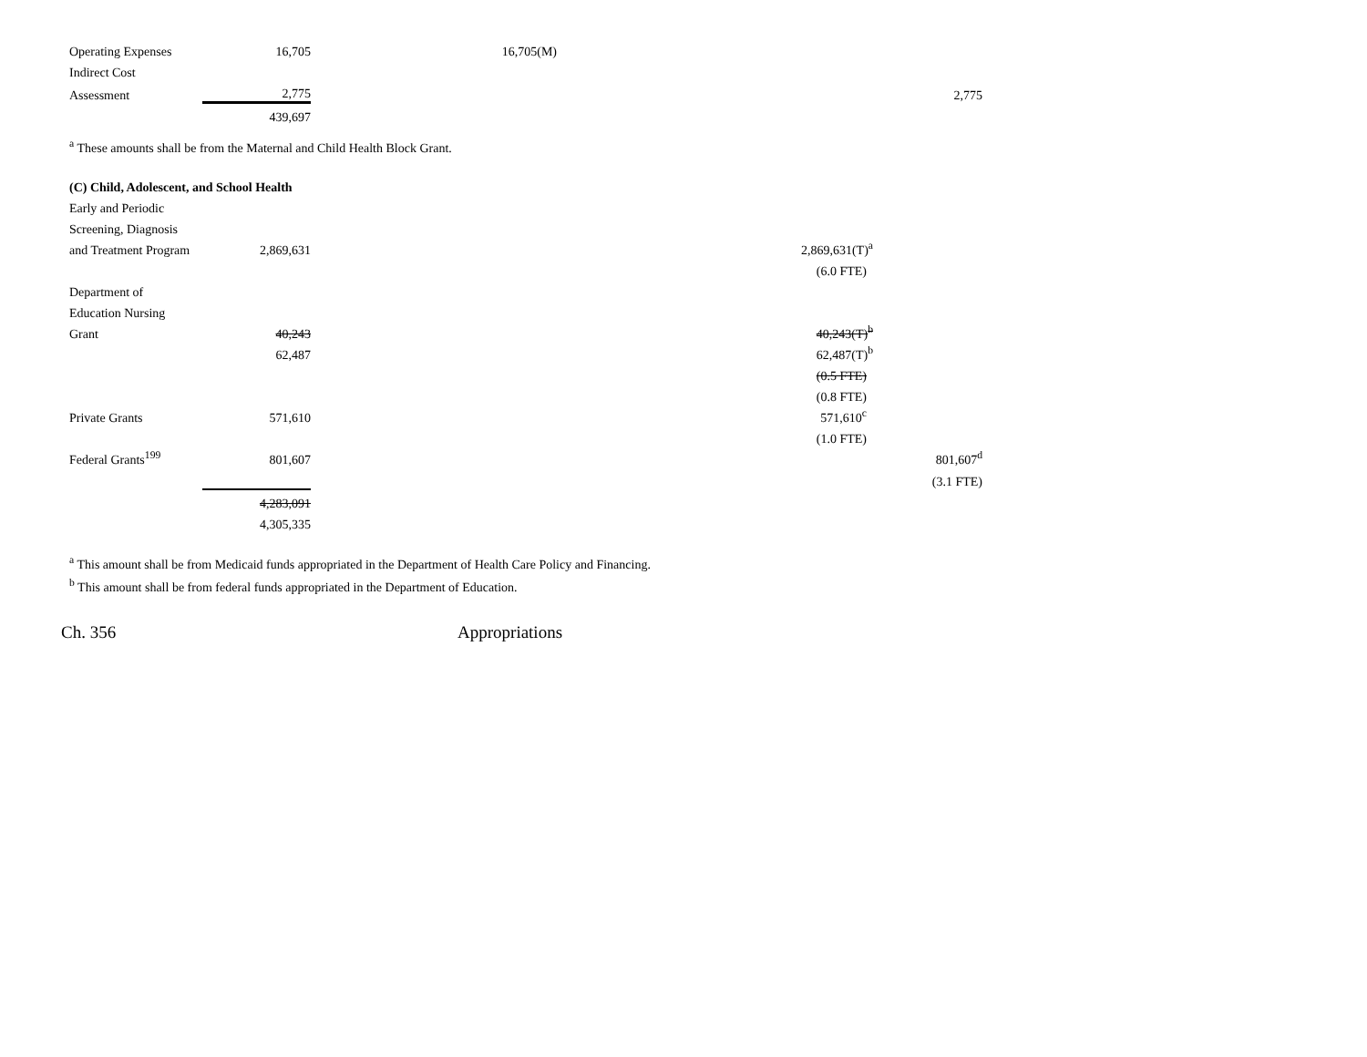| Operating Expenses | 16,705 | 16,705(M) | | |
| Indirect Cost | | | | |
| Assessment | 2,775 | | | 2,775 |
| | 439,697 | | | |
<sup>a</sup> These amounts shall be from the Maternal and Child Health Block Grant.
| (C) Child, Adolescent, and School Health | | | | |
| Early and Periodic | | | | |
| Screening, Diagnosis | | | | |
| and Treatment Program | 2,869,631 | | 2,869,631(T)<sup>a</sup> | |
| | | | (6.0 FTE) | |
| Department of | | | | |
| Education Nursing | | | | |
| Grant | 40,243 | | 40,243(T)<sup>b</sup> | |
| | 62,487 | | 62,487(T)<sup>b</sup> | |
| | | | (0.5 FTE) | |
| | | | (0.8 FTE) | |
| Private Grants | 571,610 | | 571,610<sup>c</sup> | |
| | | | (1.0 FTE) | |
| Federal Grants<sup>199</sup> | 801,607 | | | 801,607<sup>d</sup> |
| | | | | (3.1 FTE) |
| | 4,283,091 | | | |
| | 4,305,335 | | | |
<sup>a</sup> This amount shall be from Medicaid funds appropriated in the Department of Health Care Policy and Financing.
<sup>b</sup> This amount shall be from federal funds appropriated in the Department of Education.
Ch. 356 Appropriations